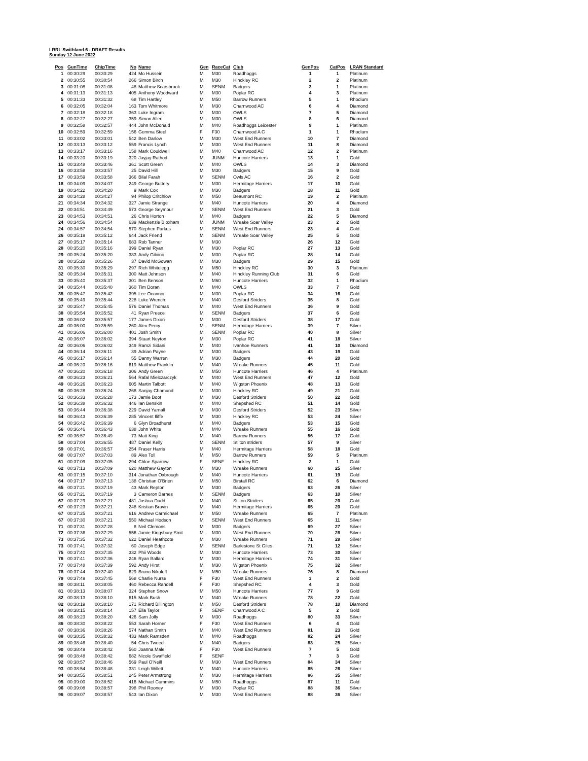LRRL Swithland 6 - DRAFT Results
Sunday 12 June 2022
| Pos | GunTime | ChipTime | No | Name | Gen | RaceCat | Club | GenPos | CatPos | LRAN Standard |
| --- | --- | --- | --- | --- | --- | --- | --- | --- | --- | --- |
| 1 | 00:30:29 | 00:30:29 | 424 | Mo Hussein | M | M30 | Roadhoggs | 1 | 1 | Platinum |
| 2 | 00:30:55 | 00:30:54 | 266 | Simon Birch | M | M30 | Hinckley RC | 2 | 2 | Platinum |
| 3 | 00:31:08 | 00:31:08 | 48 | Matthew Scarsbrook | M | SENM | Badgers | 3 | 1 | Platinum |
| 4 | 00:31:13 | 00:31:13 | 405 | Anthony Woodward | M | M30 | Poplar RC | 4 | 3 | Platinum |
| 5 | 00:31:33 | 00:31:32 | 68 | Tim Hartley | M | M50 | Barrow Runners | 5 | 1 | Rhodium |
| 6 | 00:32:05 | 00:32:04 | 163 | Tom Whitmore | M | M30 | Charnwood AC | 6 | 4 | Diamond |
| 7 | 00:32:18 | 00:32:18 | 363 | Luke Ingram | M | M30 | OWLS | 7 | 5 | Diamond |
| 8 | 00:32:27 | 00:32:27 | 359 | Simon Allen | M | M30 | OWLS | 8 | 6 | Diamond |
| 9 | 00:32:58 | 00:32:57 | 444 | John McDonald | M | M40 | Roadhoggs Leicester | 9 | 1 | Platinum |
| 10 | 00:32:59 | 00:32:59 | 156 | Gemma Steel | F | F30 | Charnwood A C | 1 | 1 | Rhodium |
| 11 | 00:33:02 | 00:33:01 | 542 | Ben Darlow | M | M30 | West End Runners | 10 | 7 | Diamond |
| 12 | 00:33:13 | 00:33:12 | 559 | Francis Lynch | M | M30 | West End Runners | 11 | 8 | Diamond |
| 13 | 00:33:17 | 00:33:16 | 158 | Mark Couldwell | M | M40 | Charnwood AC | 12 | 2 | Platinum |
| 14 | 00:33:20 | 00:33:19 | 320 | Jayjay Rathod | M | JUNM | Huncote Harriers | 13 | 1 | Gold |
| 15 | 00:33:48 | 00:33:46 | 361 | Scott Green | M | M40 | OWLS | 14 | 3 | Diamond |
| 16 | 00:33:58 | 00:33:57 | 25 | David Hill | M | M30 | Badgers | 15 | 9 | Gold |
| 17 | 00:33:59 | 00:33:58 | 366 | Bilal Farah | M | SENM | Owls AC | 16 | 2 | Gold |
| 18 | 00:34:09 | 00:34:07 | 249 | George Buttery | M | M30 | Hermitage Harriers | 17 | 10 | Gold |
| 19 | 00:34:22 | 00:34:20 | 9 | Mark Cox | M | M30 | Badgers | 18 | 11 | Gold |
| 20 | 00:34:28 | 00:34:27 | 94 | Philop Critchlow | M | M50 | Beaumont RC | 19 | 2 | Platinum |
| 21 | 00:34:34 | 00:34:32 | 327 | Jamie Strange | M | M40 | Huncote Harriers | 20 | 4 | Diamond |
| 22 | 00:34:51 | 00:34:49 | 573 | George Seymour | M | SENM | West End Runners | 21 | 3 | Gold |
| 23 | 00:34:53 | 00:34:51 | 26 | Chris Horton | M | M40 | Badgers | 22 | 5 | Diamond |
| 24 | 00:34:56 | 00:34:54 | 639 | Mackenzie Bloxham | M | JUNM | Wreake Soar Valley | 23 | 2 | Gold |
| 24 | 00:34:57 | 00:34:54 | 570 | Stephen Parkes | M | SENM | West End Runners | 23 | 4 | Gold |
| 26 | 00:35:19 | 00:35:12 | 644 | Jack Friend | M | SENM | Wreake Soar Valley | 25 | 5 | Gold |
| 27 | 00:35:17 | 00:35:14 | 683 | Rob Tanner | M | M30 | | 26 | 12 | Gold |
| 28 | 00:35:20 | 00:35:16 | 399 | Daniel Ryan | M | M30 | Poplar RC | 27 | 13 | Gold |
| 29 | 00:35:24 | 00:35:20 | 383 | Andy Gibiino | M | M30 | Poplar RC | 28 | 14 | Gold |
| 30 | 00:35:28 | 00:35:26 | 37 | David McGowan | M | M30 | Badgers | 29 | 15 | Gold |
| 31 | 00:35:30 | 00:35:29 | 297 | Rich Whitelegg | M | M50 | Hinckley RC | 30 | 3 | Platinum |
| 32 | 00:35:34 | 00:35:31 | 300 | Matt Johnson | M | M40 | Hinckley Running Club | 31 | 6 | Gold |
| 33 | 00:35:40 | 00:35:37 | 301 | Ben Benson | M | M60 | Huncote Harriers | 32 | 1 | Rhodium |
| 34 | 00:35:44 | 00:35:40 | 360 | Tim Doran | M | M40 | OWLS | 33 | 7 | Gold |
| 35 | 00:35:47 | 00:35:42 | 395 | Lee Oconnor | M | M30 | Poplar RC | 34 | 16 | Gold |
| 36 | 00:35:49 | 00:35:44 | 228 | Luke Wrench | M | M40 | Desford Striders | 35 | 8 | Gold |
| 37 | 00:35:47 | 00:35:45 | 576 | Daniel Thomas | M | M40 | West End Runners | 36 | 9 | Gold |
| 38 | 00:35:54 | 00:35:52 | 41 | Ryan Preece | M | SENM | Badgers | 37 | 6 | Gold |
| 39 | 00:36:02 | 00:35:57 | 177 | James Dixon | M | M30 | Desford Striders | 38 | 17 | Gold |
| 40 | 00:36:00 | 00:35:59 | 260 | Alex Percy | M | SENM | Hermitage Harriers | 39 | 7 | Silver |
| 41 | 00:36:06 | 00:36:00 | 401 | Josh Smith | M | SENM | Poplar RC | 40 | 8 | Silver |
| 42 | 00:36:07 | 00:36:02 | 394 | Stuart Neyton | M | M30 | Poplar RC | 41 | 18 | Silver |
| 42 | 00:36:06 | 00:36:02 | 349 | Ramzi Sidani | M | M40 | Ivanhoe Runners | 41 | 10 | Diamond |
| 44 | 00:36:14 | 00:36:11 | 39 | Adrian Payne | M | M30 | Badgers | 43 | 19 | Gold |
| 45 | 00:36:17 | 00:36:14 | 55 | Danny Warren | M | M30 | Badgers | 44 | 20 | Gold |
| 46 | 00:36:20 | 00:36:16 | 619 | Matthew Franklin | M | M40 | Wreake Runners | 45 | 11 | Gold |
| 47 | 00:36:20 | 00:36:18 | 306 | Andy Green | M | M50 | Huncote Harriers | 46 | 4 | Platinum |
| 48 | 00:36:23 | 00:36:21 | 564 | Rafal Mielczarczyk | M | M40 | West End Runners | 47 | 12 | Gold |
| 49 | 00:36:26 | 00:36:23 | 605 | Martin Talbott | M | M40 | Wigston Phoenix | 48 | 13 | Gold |
| 50 | 00:36:28 | 00:36:24 | 268 | Sanjay Chamund | M | M30 | Hinckley RC | 49 | 21 | Gold |
| 51 | 00:36:33 | 00:36:28 | 173 | Jamie Boot | M | M30 | Desford Striders | 50 | 22 | Gold |
| 52 | 00:36:38 | 00:36:32 | 446 | Ian Benskin | M | M40 | Shepshed RC | 51 | 14 | Gold |
| 53 | 00:36:44 | 00:36:38 | 229 | David Yarnall | M | M30 | Desford Striders | 52 | 23 | Silver |
| 54 | 00:36:43 | 00:36:39 | 285 | Vincent Iliffe | M | M30 | Hinckley RC | 53 | 24 | Silver |
| 54 | 00:36:42 | 00:36:39 | 6 | Glyn Broadhurst | M | M40 | Badgers | 53 | 15 | Gold |
| 56 | 00:36:46 | 00:36:43 | 638 | John White | M | M40 | Wreake Runners | 55 | 16 | Gold |
| 57 | 00:36:57 | 00:36:49 | 73 | Matt King | M | M40 | Barrow Runners | 56 | 17 | Gold |
| 58 | 00:37:04 | 00:36:55 | 487 | Daniel Kelly | M | SENM | Stilton striders | 57 | 9 | Silver |
| 59 | 00:37:01 | 00:36:57 | 254 | Fraser Harris | M | M40 | Hermitage Harriers | 58 | 18 | Gold |
| 60 | 00:37:07 | 00:37:03 | 89 | Alex Toll | M | M50 | Barrow Runners | 59 | 5 | Platinum |
| 61 | 00:37:09 | 00:37:05 | 294 | Chloe Sparrow | F | SENF | Hinckley RC | 2 | 1 | Gold |
| 62 | 00:37:13 | 00:37:09 | 620 | Matthew Gayton | M | M30 | Wreake Runners | 60 | 25 | Silver |
| 63 | 00:37:15 | 00:37:10 | 314 | Jonathan Oxbrough | M | M40 | Huncote Harriers | 61 | 19 | Gold |
| 64 | 00:37:17 | 00:37:13 | 138 | Christian O'Brien | M | M50 | Birstall RC | 62 | 6 | Diamond |
| 65 | 00:37:21 | 00:37:19 | 43 | Mark Repton | M | M30 | Badgers | 63 | 26 | Silver |
| 65 | 00:37:21 | 00:37:19 | 3 | Cameron Barnes | M | SENM | Badgers | 63 | 10 | Silver |
| 67 | 00:37:29 | 00:37:21 | 481 | Joshua Dadd | M | M40 | Stilton Striders | 65 | 20 | Gold |
| 67 | 00:37:23 | 00:37:21 | 248 | Kristian Bravin | M | M40 | Hermitage Harriers | 65 | 20 | Gold |
| 67 | 00:37:25 | 00:37:21 | 616 | Andrew Carmichael | M | M50 | Wreake Runners | 65 | 7 | Platinum |
| 67 | 00:37:30 | 00:37:21 | 550 | Michael Hodson | M | SENM | West End Runners | 65 | 11 | Silver |
| 71 | 00:37:31 | 00:37:28 | 8 | Neil Clemons | M | M30 | Badgers | 69 | 27 | Silver |
| 72 | 00:37:36 | 00:37:29 | 556 | Jamie Kingsbury-Smit | M | M30 | West End Runners | 70 | 28 | Silver |
| 73 | 00:37:35 | 00:37:32 | 622 | Daniel Heathcote | M | M30 | Wreake Runners | 71 | 29 | Silver |
| 73 | 00:37:41 | 00:37:32 | 60 | Joseph Edge | M | SENM | Barlestone St Giles | 71 | 12 | Silver |
| 75 | 00:37:40 | 00:37:35 | 332 | Phii Woods | M | M30 | Huncote Harriers | 73 | 30 | Silver |
| 76 | 00:37:41 | 00:37:36 | 246 | Ryan Ballard | M | M30 | Hermitage Harriers | 74 | 31 | Silver |
| 77 | 00:37:48 | 00:37:39 | 592 | Andy Hirst | M | M30 | Wigston Phoenix | 75 | 32 | Silver |
| 78 | 00:37:44 | 00:37:40 | 629 | Bruno Nikoloff | M | M50 | Wreake Runners | 76 | 8 | Diamond |
| 79 | 00:37:49 | 00:37:45 | 568 | Charlie Nurse | F | F30 | West End Runners | 3 | 2 | Gold |
| 80 | 00:38:11 | 00:38:05 | 460 | Rebecca Randell | F | F30 | Shepshed RC | 4 | 3 | Gold |
| 81 | 00:38:13 | 00:38:07 | 324 | Stephen Snow | M | M50 | Huncote Harriers | 77 | 9 | Gold |
| 82 | 00:38:13 | 00:38:10 | 615 | Mark Bush | M | M40 | Wreake Runners | 78 | 22 | Gold |
| 82 | 00:38:19 | 00:38:10 | 171 | Richard Billington | M | M50 | Desford Striders | 78 | 10 | Diamond |
| 84 | 00:38:15 | 00:38:14 | 157 | Ella Taylor | F | SENF | Charnwood A C | 5 | 2 | Gold |
| 85 | 00:38:23 | 00:38:20 | 426 | Sam Jolly | M | M30 | Roadhoggs | 80 | 33 | Silver |
| 86 | 00:38:30 | 00:38:22 | 553 | Sarah Horner | F | F30 | West End Runners | 6 | 4 | Gold |
| 87 | 00:38:36 | 00:38:26 | 574 | Nathan Smith | M | M40 | West End Runners | 81 | 23 | Gold |
| 88 | 00:38:35 | 00:38:32 | 433 | Mark Ramsden | M | M40 | Roadhoggs | 82 | 24 | Silver |
| 89 | 00:38:46 | 00:38:40 | 54 | Chris Tweed | M | M40 | Badgers | 83 | 25 | Silver |
| 90 | 00:38:49 | 00:38:42 | 560 | Joanna Male | F | F30 | West End Runners | 7 | 5 | Gold |
| 90 | 00:38:48 | 00:38:42 | 682 | Nicole Swaffield | F | SENF | | 7 | 3 | Gold |
| 92 | 00:38:57 | 00:38:46 | 569 | Paul O'Neill | M | M30 | West End Runners | 84 | 34 | Silver |
| 93 | 00:38:54 | 00:38:48 | 331 | Leigh Willett | M | M40 | Huncote Harriers | 85 | 26 | Silver |
| 94 | 00:38:55 | 00:38:51 | 245 | Peter Armstrong | M | M30 | Hermitage Harriers | 86 | 35 | Silver |
| 95 | 00:39:00 | 00:38:52 | 416 | Michael Cummins | M | M50 | Roadhoggs | 87 | 11 | Gold |
| 96 | 00:39:08 | 00:38:57 | 398 | Phil Rooney | M | M30 | Poplar RC | 88 | 36 | Silver |
| 96 | 00:39:07 | 00:38:57 | 543 | Ian Dixon | M | M30 | West End Runners | 88 | 36 | Silver |